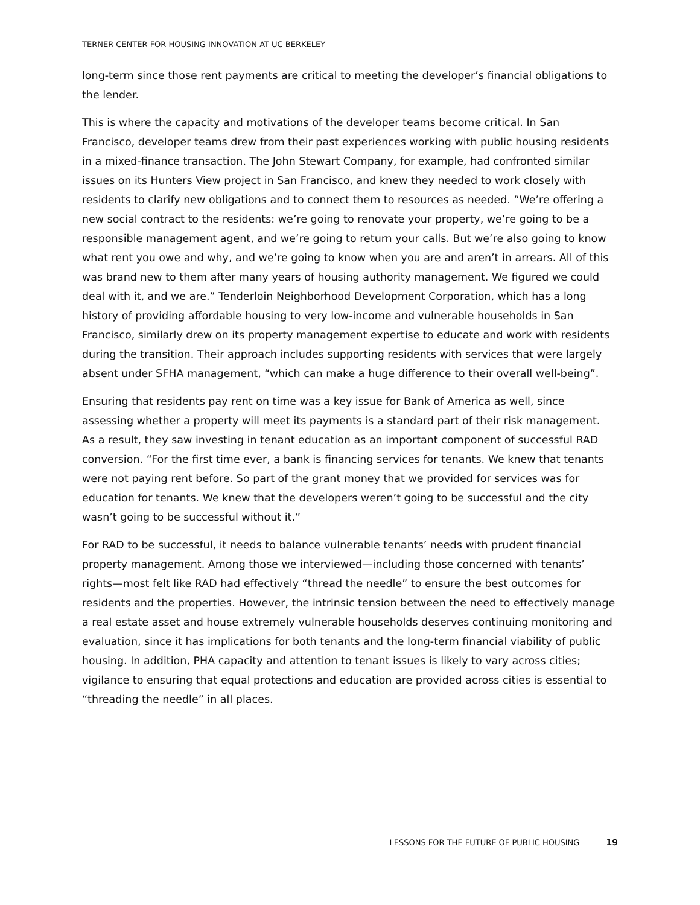TERNER CENTER FOR HOUSING INNOVATION AT UC BERKELEY
long-term since those rent payments are critical to meeting the developer’s financial obligations to the lender.
This is where the capacity and motivations of the developer teams become critical. In San Francisco, developer teams drew from their past experiences working with public housing residents in a mixed-finance transaction. The John Stewart Company, for example, had confronted similar issues on its Hunters View project in San Francisco, and knew they needed to work closely with residents to clarify new obligations and to connect them to resources as needed. “We’re offering a new social contract to the residents: we’re going to renovate your property, we’re going to be a responsible management agent, and we’re going to return your calls. But we’re also going to know what rent you owe and why, and we’re going to know when you are and aren’t in arrears. All of this was brand new to them after many years of housing authority management. We figured we could deal with it, and we are.” Tenderloin Neighborhood Development Corporation, which has a long history of providing affordable housing to very low-income and vulnerable households in San Francisco, similarly drew on its property management expertise to educate and work with residents during the transition. Their approach includes supporting residents with services that were largely absent under SFHA management, “which can make a huge difference to their overall well-being”.
Ensuring that residents pay rent on time was a key issue for Bank of America as well, since assessing whether a property will meet its payments is a standard part of their risk management. As a result, they saw investing in tenant education as an important component of successful RAD conversion. “For the first time ever, a bank is financing services for tenants. We knew that tenants were not paying rent before. So part of the grant money that we provided for services was for education for tenants. We knew that the developers weren’t going to be successful and the city wasn’t going to be successful without it.”
For RAD to be successful, it needs to balance vulnerable tenants’ needs with prudent financial property management. Among those we interviewed—including those concerned with tenants’ rights—most felt like RAD had effectively “thread the needle” to ensure the best outcomes for residents and the properties. However, the intrinsic tension between the need to effectively manage a real estate asset and house extremely vulnerable households deserves continuing monitoring and evaluation, since it has implications for both tenants and the long-term financial viability of public housing. In addition, PHA capacity and attention to tenant issues is likely to vary across cities; vigilance to ensuring that equal protections and education are provided across cities is essential to “threading the needle” in all places.
LESSONS FOR THE FUTURE OF PUBLIC HOUSING 19